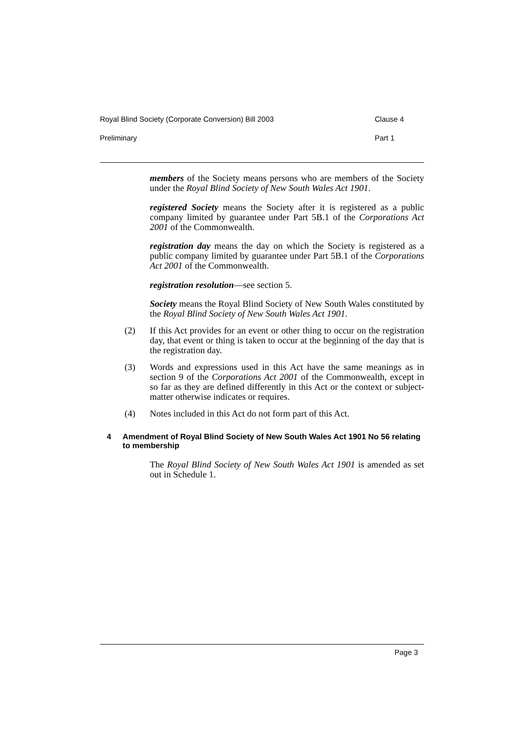Royal Blind Society (Corporate Conversion) Bill 2003 Clause 4
Preliminary Part 1
members of the Society means persons who are members of the Society under the Royal Blind Society of New South Wales Act 1901.
registered Society means the Society after it is registered as a public company limited by guarantee under Part 5B.1 of the Corporations Act 2001 of the Commonwealth.
registration day means the day on which the Society is registered as a public company limited by guarantee under Part 5B.1 of the Corporations Act 2001 of the Commonwealth.
registration resolution—see section 5.
Society means the Royal Blind Society of New South Wales constituted by the Royal Blind Society of New South Wales Act 1901.
(2) If this Act provides for an event or other thing to occur on the registration day, that event or thing is taken to occur at the beginning of the day that is the registration day.
(3) Words and expressions used in this Act have the same meanings as in section 9 of the Corporations Act 2001 of the Commonwealth, except in so far as they are defined differently in this Act or the context or subject-matter otherwise indicates or requires.
(4) Notes included in this Act do not form part of this Act.
4 Amendment of Royal Blind Society of New South Wales Act 1901 No 56 relating to membership
The Royal Blind Society of New South Wales Act 1901 is amended as set out in Schedule 1.
Page 3